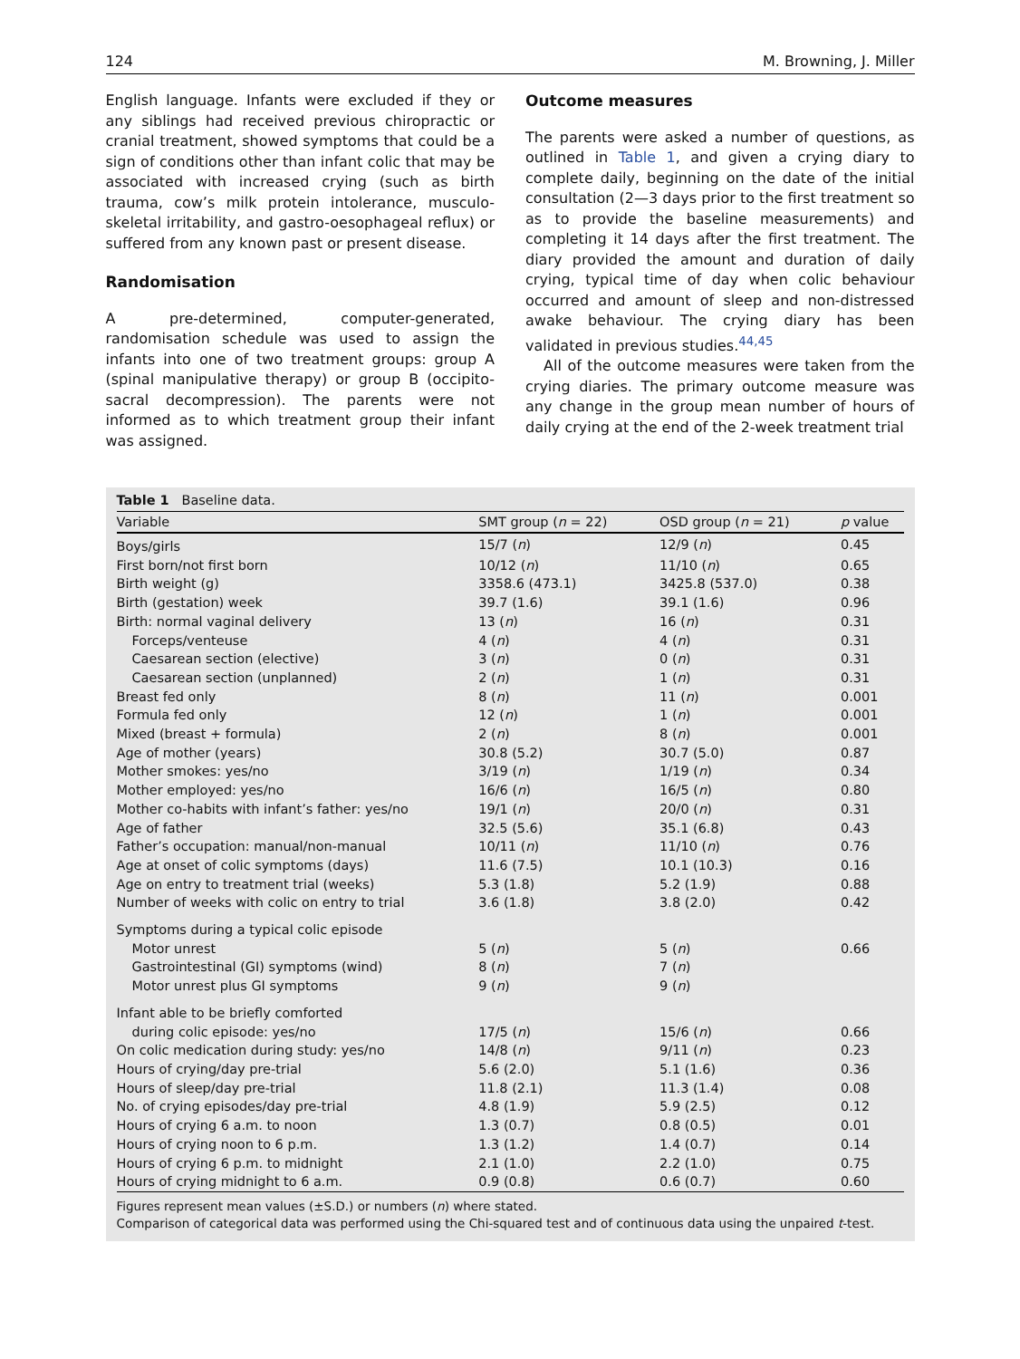124 M. Browning, J. Miller
English language. Infants were excluded if they or any siblings had received previous chiropractic or cranial treatment, showed symptoms that could be a sign of conditions other than infant colic that may be associated with increased crying (such as birth trauma, cow’s milk protein intolerance, musculo-skeletal irritability, and gastro-oesophageal reflux) or suffered from any known past or present disease.
Randomisation
A pre-determined, computer-generated, randomisation schedule was used to assign the infants into one of two treatment groups: group A (spinal manipulative therapy) or group B (occipito-sacral decompression). The parents were not informed as to which treatment group their infant was assigned.
Outcome measures
The parents were asked a number of questions, as outlined in Table 1, and given a crying diary to complete daily, beginning on the date of the initial consultation (2—3 days prior to the first treatment so as to provide the baseline measurements) and completing it 14 days after the first treatment. The diary provided the amount and duration of daily crying, typical time of day when colic behaviour occurred and amount of sleep and non-distressed awake behaviour. The crying diary has been validated in previous studies.<sup>44,45</sup>
All of the outcome measures were taken from the crying diaries. The primary outcome measure was any change in the group mean number of hours of daily crying at the end of the 2-week treatment trial
Table 1 Baseline data.
| Variable | SMT group ( n = 22) | OSD group ( n = 21) | p value |
| --- | --- | --- | --- |
| Boys/girls | 15/7 ( n ) | 12/9 ( n ) | 0.45 |
| First born/not first born | 10/12 ( n ) | 11/10 ( n ) | 0.65 |
| Birth weight (g) | 3358.6 (473.1) | 3425.8 (537.0) | 0.38 |
| Birth (gestation) week | 39.7 (1.6) | 39.1 (1.6) | 0.96 |
| Birth: normal vaginal delivery | 13 ( n ) | 16 ( n ) | 0.31 |
| Forceps/venteuse | 4 ( n ) | 4 ( n ) | 0.31 |
| Caesarean section (elective) | 3 ( n ) | 0 ( n ) | 0.31 |
| Caesarean section (unplanned) | 2 ( n ) | 1 ( n ) | 0.31 |
| Breast fed only | 8 ( n ) | 11 ( n ) | 0.001 |
| Formula fed only | 12 ( n ) | 1 ( n ) | 0.001 |
| Mixed (breast + formula) | 2 ( n ) | 8 ( n ) | 0.001 |
| Age of mother (years) | 30.8 (5.2) | 30.7 (5.0) | 0.87 |
| Mother smokes: yes/no | 3/19 ( n ) | 1/19 ( n ) | 0.34 |
| Mother employed: yes/no | 16/6 ( n ) | 16/5 ( n ) | 0.80 |
| Mother co-habits with infant’s father: yes/no | 19/1 ( n ) | 20/0 ( n ) | 0.31 |
| Age of father | 32.5 (5.6) | 35.1 (6.8) | 0.43 |
| Father’s occupation: manual/non-manual | 10/11 ( n ) | 11/10 ( n ) | 0.76 |
| Age at onset of colic symptoms (days) | 11.6 (7.5) | 10.1 (10.3) | 0.16 |
| Age on entry to treatment trial (weeks) | 5.3 (1.8) | 5.2 (1.9) | 0.88 |
| Number of weeks with colic on entry to trial | 3.6 (1.8) | 3.8 (2.0) | 0.42 |
| Symptoms during a typical colic episode | | | |
| Motor unrest | 5 ( n ) | 5 ( n ) | 0.66 |
| Gastrointestinal (GI) symptoms (wind) | 8 ( n ) | 7 ( n ) | |
| Motor unrest plus GI symptoms | 9 ( n ) | 9 ( n ) | |
| Infant able to be briefly comforted | | | |
| during colic episode: yes/no | 17/5 ( n ) | 15/6 ( n ) | 0.66 |
| On colic medication during study: yes/no | 14/8 ( n ) | 9/11 ( n ) | 0.23 |
| Hours of crying/day pre-trial | 5.6 (2.0) | 5.1 (1.6) | 0.36 |
| Hours of sleep/day pre-trial | 11.8 (2.1) | 11.3 (1.4) | 0.08 |
| No. of crying episodes/day pre-trial | 4.8 (1.9) | 5.9 (2.5) | 0.12 |
| Hours of crying 6 a.m. to noon | 1.3 (0.7) | 0.8 (0.5) | 0.01 |
| Hours of crying noon to 6 p.m. | 1.3 (1.2) | 1.4 (0.7) | 0.14 |
| Hours of crying 6 p.m. to midnight | 2.1 (1.0) | 2.2 (1.0) | 0.75 |
| Hours of crying midnight to 6 a.m. | 0.9 (0.8) | 0.6 (0.7) | 0.60 |
Figures represent mean values (±S.D.) or numbers (n) where stated.
Comparison of categorical data was performed using the Chi-squared test and of continuous data using the unpaired t-test.